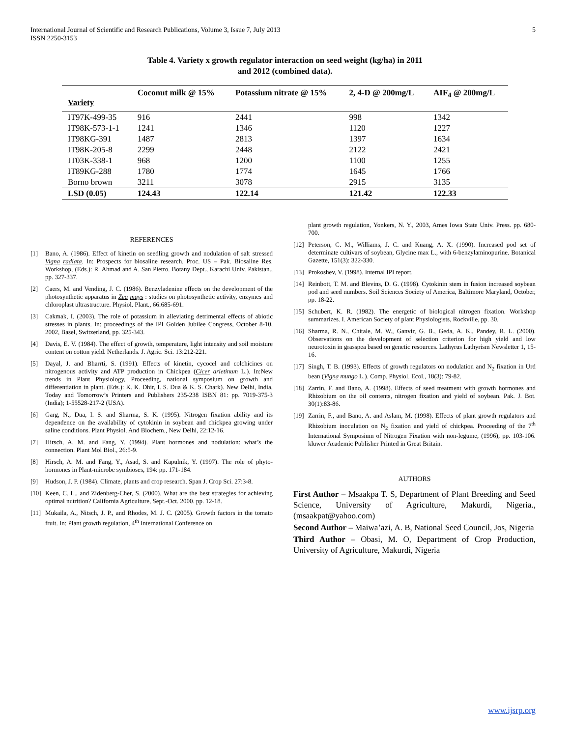International Journal of Scientific and Research Publications, Volume 3, Issue 7, July 2013
ISSN 2250-3153 5
Table 4. Variety x growth regulator interaction on seed weight (kg/ha) in 2011
and 2012 (combined data).
| Variety | Coconut milk @ 15% | Potassium nitrate @ 15% | 2, 4-D @ 200mg/L | AIF<sub>4</sub> @ 200mg/L |
| --- | --- | --- | --- | --- |
| IT97K-499-35 | 916 | 2441 | 998 | 1342 |
| IT98K-573-1-1 | 1241 | 1346 | 1120 | 1227 |
| IT98KG-391 | 1487 | 2813 | 1397 | 1634 |
| IT98K-205-8 | 2299 | 2448 | 2122 | 2421 |
| IT03K-338-1 | 968 | 1200 | 1100 | 1255 |
| IT89KG-288 | 1780 | 1774 | 1645 | 1766 |
| Borno brown | 3211 | 3078 | 2915 | 3135 |
| LSD (0.05) | 124.43 | 122.14 | 121.42 | 122.33 |
REFERENCES
[1] Bano, A. (1986). Effect of kinetin on seedling growth and nodulation of salt stressed Vigna radiata. In: Prospects for biosaline research. Proc. US – Pak. Biosaline Res. Workshop, (Eds.): R. Ahmad and A. San Pietro. Botany Dept., Karachi Univ. Pakistan., pp. 327-337.
[2] Caers, M. and Vending, J. C. (1986). Benzyladenine effects on the development of the photosynthetic apparatus in Zea mays : studies on photosynthetic activity, enzymes and chloroplast ultrastructure. Physiol. Plant., 66:685-691.
[3] Cakmak, I. (2003). The role of potassium in alleviating detrimental effects of abiotic stresses in plants. In: proceedings of the IPI Golden Jubilee Congress, October 8-10, 2002, Basel, Switzerland, pp. 325-343.
[4] Davis, E. V. (1984). The effect of growth, temperature, light intensity and soil moisture content on cotton yield. Netherlands. J. Agric. Sci. 13:212-221.
[5] Dayal, J. and Bharrti, S. (1991). Effects of kinetin, cycocel and colchicines on nitrogenous activity and ATP production in Chickpea (Cicer arietinum L.). In:New trends in Plant Physiology, Proceeding, national symposium on growth and differentiation in plant. (Eds.): K. K. Dhir, I. S. Dua & K. S. Chark). New Delhi, India, Today and Tomorrow’s Printers and Publishers 235-238 ISBN 81: pp. 7019-375-3 (India); 1-55528-217-2 (USA).
[6] Garg, N., Dua, I. S. and Sharma, S. K. (1995). Nitrogen fixation ability and its dependence on the availability of cytokinin in soybean and chickpea growing under saline conditions. Plant Physiol. And Biochem., New Delhi, 22:12-16.
[7] Hirsch, A. M. and Fang, Y. (1994). Plant hormones and nodulation: what’s the connection. Plant Mol Biol., 26:5-9.
[8] Hirsch, A. M. and Fang, Y., Asad, S. and Kapulnik, Y. (1997). The role of phyto-hormones in Plant-microbe symbioses, 194: pp. 171-184.
[9] Hudson, J. P. (1984). Climate, plants and crop research. Span J. Crop Sci. 27:3-8.
[10] Keen, C. L., and Zidenberg-Cher, S. (2000). What are the best strategies for achieving optimal nutrition? California Agriculture, Sept.-Oct. 2000. pp. 12-18.
[11] Mukaila, A., Nitsch, J. P., and Rhodes, M. J. C. (2005). Growth factors in the tomato fruit. In: Plant growth regulation, 4<sup>th</sup> International Conference on
plant growth regulation, Yonkers, N. Y., 2003, Ames Iowa State Univ. Press. pp. 680-700.
[12] Peterson, C. M., Williams, J. C. and Kuang, A. X. (1990). Increased pod set of determinate cultivars of soybean, Glycine max L., with 6-benzylaminopurine. Botanical Gazette, 151(3): 322-330.
[13] Prokoshev, V. (1998). Internal IPI report.
[14] Reinbott, T. M. and Blevins, D. G. (1998). Cytokinin stem in fusion increased soybean pod and seed numbers. Soil Sciences Society of America, Baltimore Maryland, October, pp. 18-22.
[15] Schubert, K. R. (1982). The energetic of biological nitrogen fixation. Workshop summarizes. I. American Society of plant Physiologists, Rockville, pp. 30.
[16] Sharma, R. N., Chitale, M. W., Ganvir, G. B., Geda, A. K., Pandey, R. L. (2000). Observations on the development of selection criterion for high yield and low neurotoxin in grasspea based on genetic resources. Lathyrus Lathyrism Newsletter 1, 15-16.
[17] Singh, T. B. (1993). Effects of growth regulators on nodulation and N<sub>2</sub> fixation in Urd bean (Vigna mungo L.). Comp. Physiol. Ecol., 18(3): 79-82.
[18] Zarrin, F. and Bano, A. (1998). Effects of seed treatment with growth hormones and Rhizobium on the oil contents, nitrogen fixation and yield of soybean. Pak. J. Bot. 30(1):83-86.
[19] Zarrin, F., and Bano, A. and Aslam, M. (1998). Effects of plant growth regulators and Rhizobium inoculation on N<sub>2</sub> fixation and yield of chickpea. Proceeding of the 7<sup>th</sup> International Symposium of Nitrogen Fixation with non-legume, (1996), pp. 103-106. kluwer Academic Publisher Printed in Great Britain.
AUTHORS
First Author – Msaakpa T. S, Department of Plant Breeding and Seed Science, University of Agriculture, Makurdi, Nigeria., (msaakpat@yahoo.com)
Second Author – Maiwa’azi, A. B, National Seed Council, Jos, Nigeria
Third Author – Obasi, M. O, Department of Crop Production, University of Agriculture, Makurdi, Nigeria
www.ijsrp.org